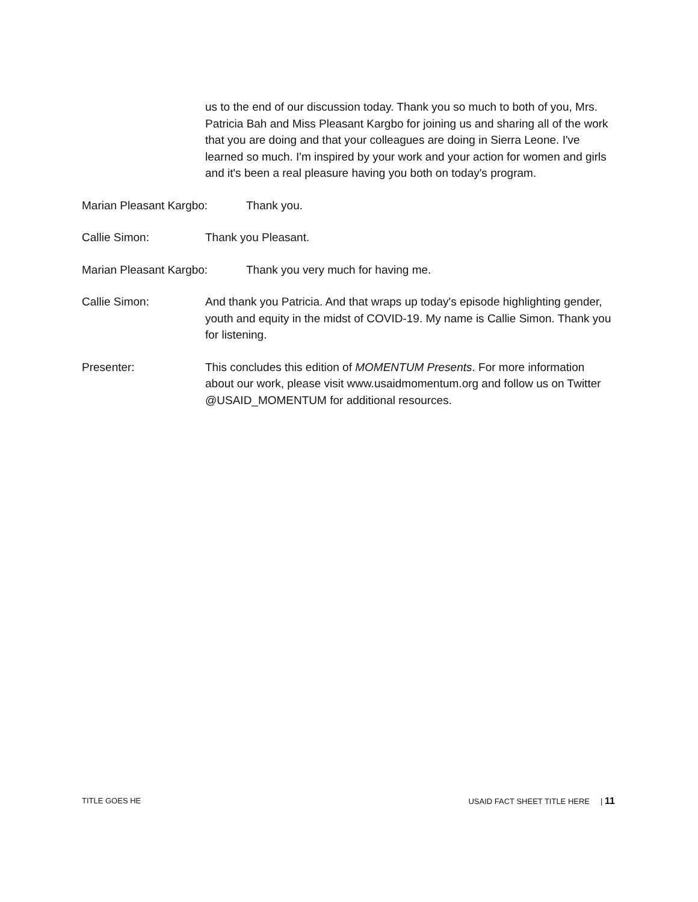us to the end of our discussion today. Thank you so much to both of you, Mrs. Patricia Bah and Miss Pleasant Kargbo for joining us and sharing all of the work that you are doing and that your colleagues are doing in Sierra Leone. I've learned so much. I'm inspired by your work and your action for women and girls and it's been a real pleasure having you both on today's program.
Marian Pleasant Kargbo: Thank you.
Callie Simon: Thank you Pleasant.
Marian Pleasant Kargbo: Thank you very much for having me.
Callie Simon: And thank you Patricia. And that wraps up today's episode highlighting gender, youth and equity in the midst of COVID-19. My name is Callie Simon. Thank you for listening.
Presenter: This concludes this edition of MOMENTUM Presents. For more information about our work, please visit www.usaidmomentum.org and follow us on Twitter @USAID_MOMENTUM for additional resources.
TITLE GOES HE USAID FACT SHEET TITLE HERE | 11